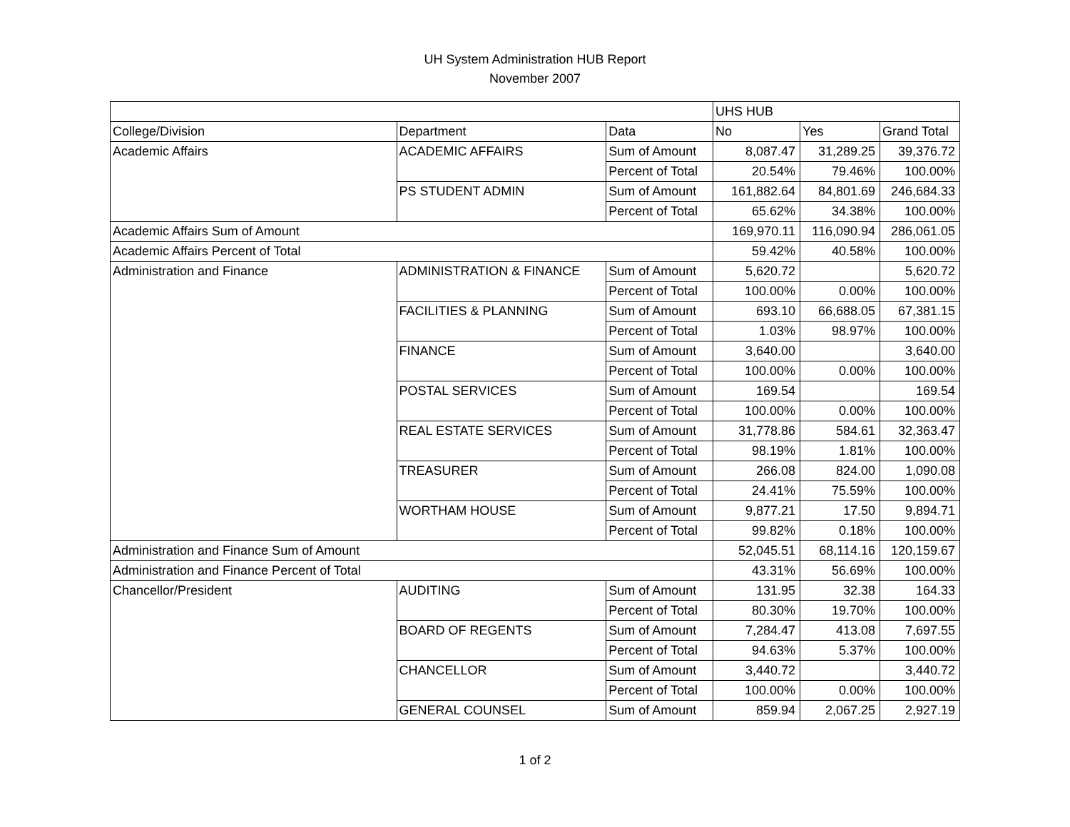UH System Administration HUB Report
November 2007
| | | | UHS HUB | | |
| College/Division | Department | Data | No | Yes | Grand Total |
| Academic Affairs | ACADEMIC AFFAIRS | Sum of Amount | 8,087.47 | 31,289.25 | 39,376.72 |
| | | Percent of Total | 20.54% | 79.46% | 100.00% |
| | PS STUDENT ADMIN | Sum of Amount | 161,882.64 | 84,801.69 | 246,684.33 |
| | | Percent of Total | 65.62% | 34.38% | 100.00% |
| Academic Affairs Sum of Amount | | | 169,970.11 | 116,090.94 | 286,061.05 |
| Academic Affairs Percent of Total | | | 59.42% | 40.58% | 100.00% |
| Administration and Finance | ADMINISTRATION & FINANCE | Sum of Amount | 5,620.72 | | 5,620.72 |
| | | Percent of Total | 100.00% | 0.00% | 100.00% |
| | FACILITIES & PLANNING | Sum of Amount | 693.10 | 66,688.05 | 67,381.15 |
| | | Percent of Total | 1.03% | 98.97% | 100.00% |
| | FINANCE | Sum of Amount | 3,640.00 | | 3,640.00 |
| | | Percent of Total | 100.00% | 0.00% | 100.00% |
| | POSTAL SERVICES | Sum of Amount | 169.54 | | 169.54 |
| | | Percent of Total | 100.00% | 0.00% | 100.00% |
| | REAL ESTATE SERVICES | Sum of Amount | 31,778.86 | 584.61 | 32,363.47 |
| | | Percent of Total | 98.19% | 1.81% | 100.00% |
| | TREASURER | Sum of Amount | 266.08 | 824.00 | 1,090.08 |
| | | Percent of Total | 24.41% | 75.59% | 100.00% |
| | WORTHAM HOUSE | Sum of Amount | 9,877.21 | 17.50 | 9,894.71 |
| | | Percent of Total | 99.82% | 0.18% | 100.00% |
| Administration and Finance Sum of Amount | | | 52,045.51 | 68,114.16 | 120,159.67 |
| Administration and Finance Percent of Total | | | 43.31% | 56.69% | 100.00% |
| Chancellor/President | AUDITING | Sum of Amount | 131.95 | 32.38 | 164.33 |
| | | Percent of Total | 80.30% | 19.70% | 100.00% |
| | BOARD OF REGENTS | Sum of Amount | 7,284.47 | 413.08 | 7,697.55 |
| | | Percent of Total | 94.63% | 5.37% | 100.00% |
| | CHANCELLOR | Sum of Amount | 3,440.72 | | 3,440.72 |
| | | Percent of Total | 100.00% | 0.00% | 100.00% |
| | GENERAL COUNSEL | Sum of Amount | 859.94 | 2,067.25 | 2,927.19 |
1 of 2